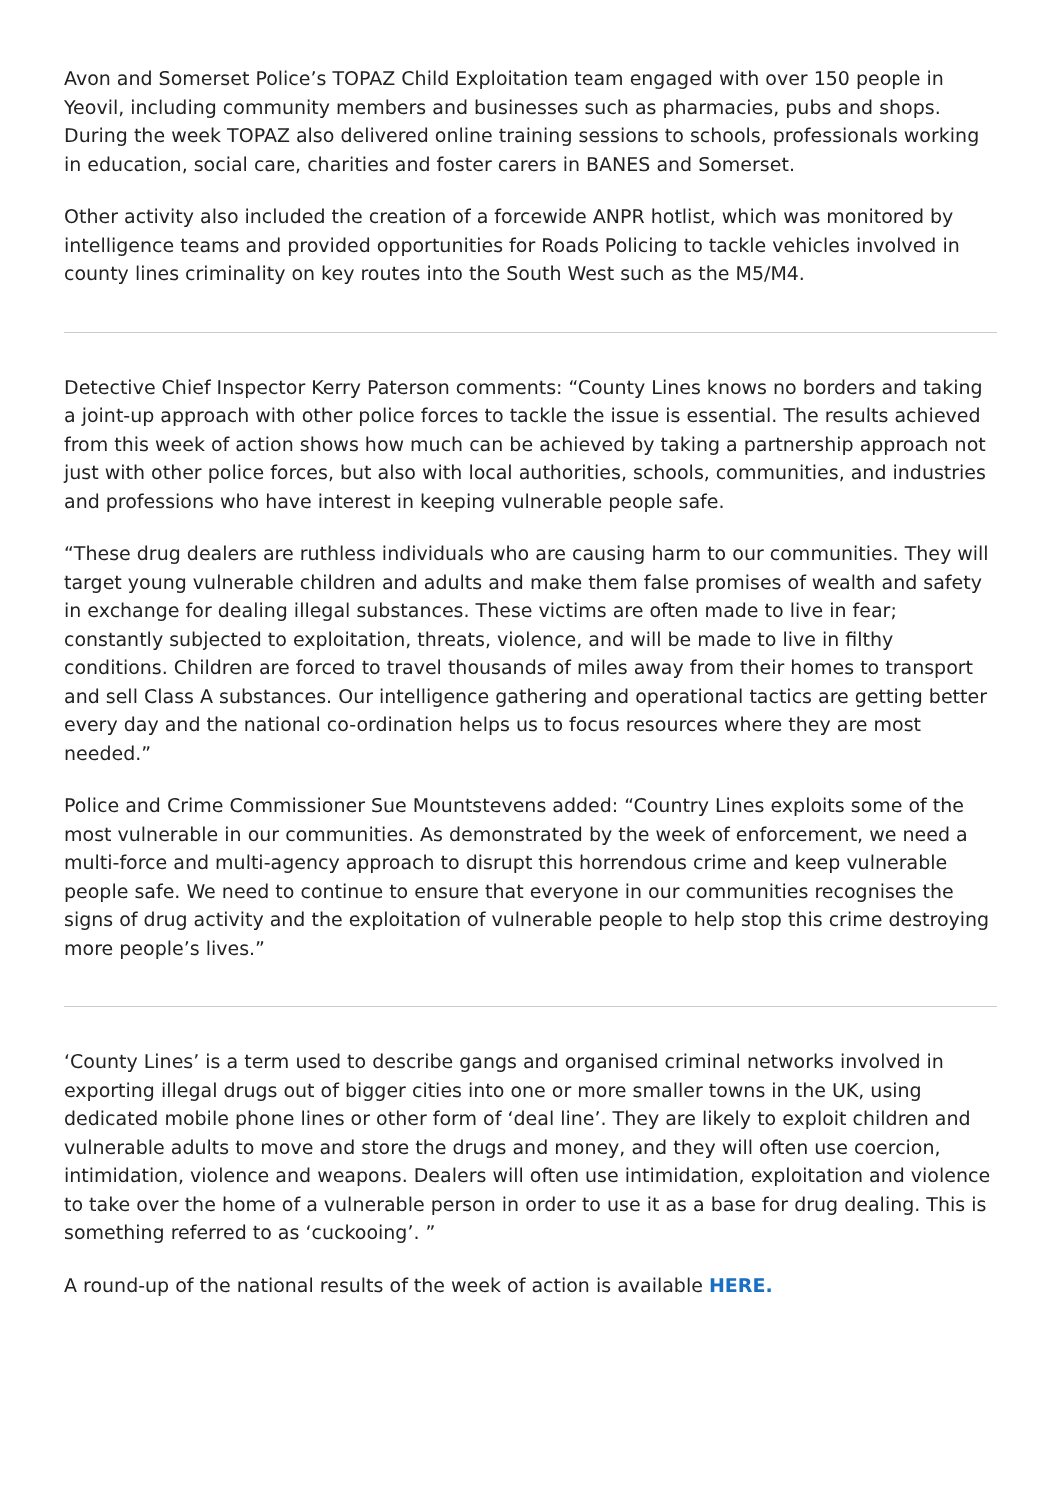Avon and Somerset Police’s TOPAZ Child Exploitation team engaged with over 150 people in Yeovil, including community members and businesses such as pharmacies, pubs and shops. During the week TOPAZ also delivered online training sessions to schools, professionals working in education, social care, charities and foster carers in BANES and Somerset.
Other activity also included the creation of a forcewide ANPR hotlist, which was monitored by intelligence teams and provided opportunities for Roads Policing to tackle vehicles involved in county lines criminality on key routes into the South West such as the M5/M4.
Detective Chief Inspector Kerry Paterson comments: “County Lines knows no borders and taking a joint-up approach with other police forces to tackle the issue is essential. The results achieved from this week of action shows how much can be achieved by taking a partnership approach not just with other police forces, but also with local authorities, schools, communities, and industries and professions who have interest in keeping vulnerable people safe.
“These drug dealers are ruthless individuals who are causing harm to our communities. They will target young vulnerable children and adults and make them false promises of wealth and safety in exchange for dealing illegal substances. These victims are often made to live in fear; constantly subjected to exploitation, threats, violence, and will be made to live in filthy conditions. Children are forced to travel thousands of miles away from their homes to transport and sell Class A substances. Our intelligence gathering and operational tactics are getting better every day and the national co-ordination helps us to focus resources where they are most needed.”
Police and Crime Commissioner Sue Mountstevens added: “Country Lines exploits some of the most vulnerable in our communities. As demonstrated by the week of enforcement, we need a multi-force and multi-agency approach to disrupt this horrendous crime and keep vulnerable people safe. We need to continue to ensure that everyone in our communities recognises the signs of drug activity and the exploitation of vulnerable people to help stop this crime destroying more people’s lives.”
‘County Lines’ is a term used to describe gangs and organised criminal networks involved in exporting illegal drugs out of bigger cities into one or more smaller towns in the UK, using dedicated mobile phone lines or other form of ‘deal line’. They are likely to exploit children and vulnerable adults to move and store the drugs and money, and they will often use coercion, intimidation, violence and weapons. Dealers will often use intimidation, exploitation and violence to take over the home of a vulnerable person in order to use it as a base for drug dealing. This is something referred to as ‘cuckooing’. ”
A round-up of the national results of the week of action is available HERE.